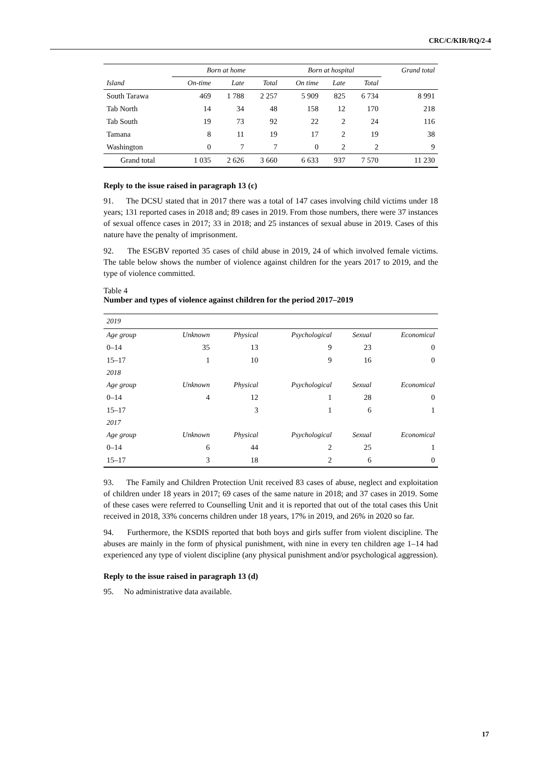CRC/C/KIR/RQ/2-4
| | Born at home | | | Born at hospital | | | Grand total |
| --- | --- | --- | --- | --- | --- | --- | --- |
| Island | On-time | Late | Total | On time | Late | Total | |
| South Tarawa | 469 | 1 788 | 2 257 | 5 909 | 825 | 6 734 | 8 991 |
| Tab North | 14 | 34 | 48 | 158 | 12 | 170 | 218 |
| Tab South | 19 | 73 | 92 | 22 | 2 | 24 | 116 |
| Tamana | 8 | 11 | 19 | 17 | 2 | 19 | 38 |
| Washington | 0 | 7 | 7 | 0 | 2 | 2 | 9 |
| Grand total | 1 035 | 2 626 | 3 660 | 6 633 | 937 | 7 570 | 11 230 |
Reply to the issue raised in paragraph 13 (c)
91. The DCSU stated that in 2017 there was a total of 147 cases involving child victims under 18 years; 131 reported cases in 2018 and; 89 cases in 2019. From those numbers, there were 37 instances of sexual offence cases in 2017; 33 in 2018; and 25 instances of sexual abuse in 2019. Cases of this nature have the penalty of imprisonment.
92. The ESGBV reported 35 cases of child abuse in 2019, 24 of which involved female victims. The table below shows the number of violence against children for the years 2017 to 2019, and the type of violence committed.
Table 4
Number and types of violence against children for the period 2017–2019
| 2019 | | | | | |
| Age group | Unknown | Physical | Psychological | Sexual | Economical |
| 0–14 | 35 | 13 | 9 | 23 | 0 |
| 15–17 | 1 | 10 | 9 | 16 | 0 |
| 2018 | | | | | |
| Age group | Unknown | Physical | Psychological | Sexual | Economical |
| 0–14 | 4 | 12 | 1 | 28 | 0 |
| 15–17 | | 3 | 1 | 6 | 1 |
| 2017 | | | | | |
| Age group | Unknown | Physical | Psychological | Sexual | Economical |
| 0–14 | 6 | 44 | 2 | 25 | 1 |
| 15–17 | 3 | 18 | 2 | 6 | 0 |
93. The Family and Children Protection Unit received 83 cases of abuse, neglect and exploitation of children under 18 years in 2017; 69 cases of the same nature in 2018; and 37 cases in 2019. Some of these cases were referred to Counselling Unit and it is reported that out of the total cases this Unit received in 2018, 33% concerns children under 18 years, 17% in 2019, and 26% in 2020 so far.
94. Furthermore, the KSDIS reported that both boys and girls suffer from violent discipline. The abuses are mainly in the form of physical punishment, with nine in every ten children age 1–14 had experienced any type of violent discipline (any physical punishment and/or psychological aggression).
Reply to the issue raised in paragraph 13 (d)
95. No administrative data available.
17